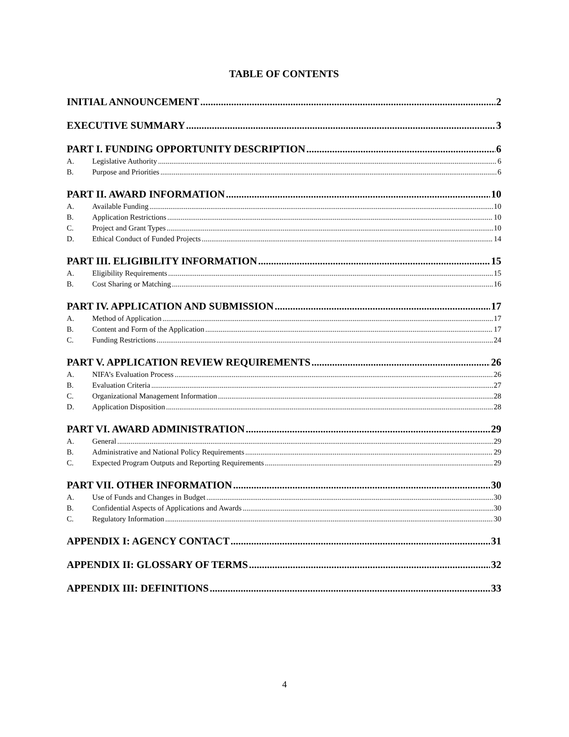TABLE OF CONTENTS
INITIAL ANNOUNCEMENT 2
EXECUTIVE SUMMARY 3
PART I. FUNDING OPPORTUNITY DESCRIPTION 6
A. Legislative Authority 6
B. Purpose and Priorities 6
PART II. AWARD INFORMATION 10
A. Available Funding 10
B. Application Restrictions 10
C. Project and Grant Types 10
D. Ethical Conduct of Funded Projects 14
PART III. ELIGIBILITY INFORMATION 15
A. Eligibility Requirements 15
B. Cost Sharing or Matching 16
PART IV. APPLICATION AND SUBMISSION 17
A. Method of Application 17
B. Content and Form of the Application 17
C. Funding Restrictions 24
PART V. APPLICATION REVIEW REQUIREMENTS 26
A. NIFA’s Evaluation Process 26
B. Evaluation Criteria 27
C. Organizational Management Information 28
D. Application Disposition 28
PART VI. AWARD ADMINISTRATION 29
A. General 29
B. Administrative and National Policy Requirements 29
C. Expected Program Outputs and Reporting Requirements 29
PART VII. OTHER INFORMATION 30
A. Use of Funds and Changes in Budget 30
B. Confidential Aspects of Applications and Awards 30
C. Regulatory Information 30
APPENDIX I: AGENCY CONTACT 31
APPENDIX II: GLOSSARY OF TERMS 32
APPENDIX III: DEFINITIONS 33
4